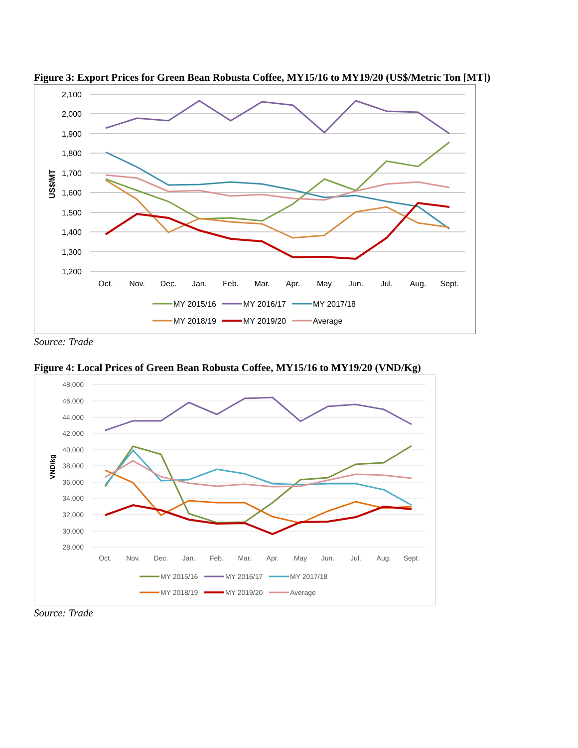Figure 3: Export Prices for Green Bean Robusta Coffee, MY15/16 to MY19/20 (US$/Metric Ton [MT])
2,100
2,000
1,900
1,800
1,700
1,600
1,500
1,400
1,300
1,200
US$/MT
Oct.
Nov.
Dec.
Jan.
Feb.
Mar.
Apr.
May
Jun.
Jul.
Aug.
Sept.
MY 2015/16
MY 2016/17
MY 2017/18
MY 2018/19
MY 2019/20
Average
Source: Trade
Figure 4: Local Prices of Green Bean Robusta Coffee, MY15/16 to MY19/20 (VND/Kg)
48,000
46,000
44,000
42,000
40,000
38,000
36,000
34,000
32,000
30,000
28,000
VND/kg
Oct.
Nov.
Dec.
Jan.
Feb.
Mar.
Apr.
May
Jun.
Jul.
Aug.
Sept.
MY 2015/16
MY 2016/17
MY 2017/18
MY 2018/19
MY 2019/20
Average
Source: Trade